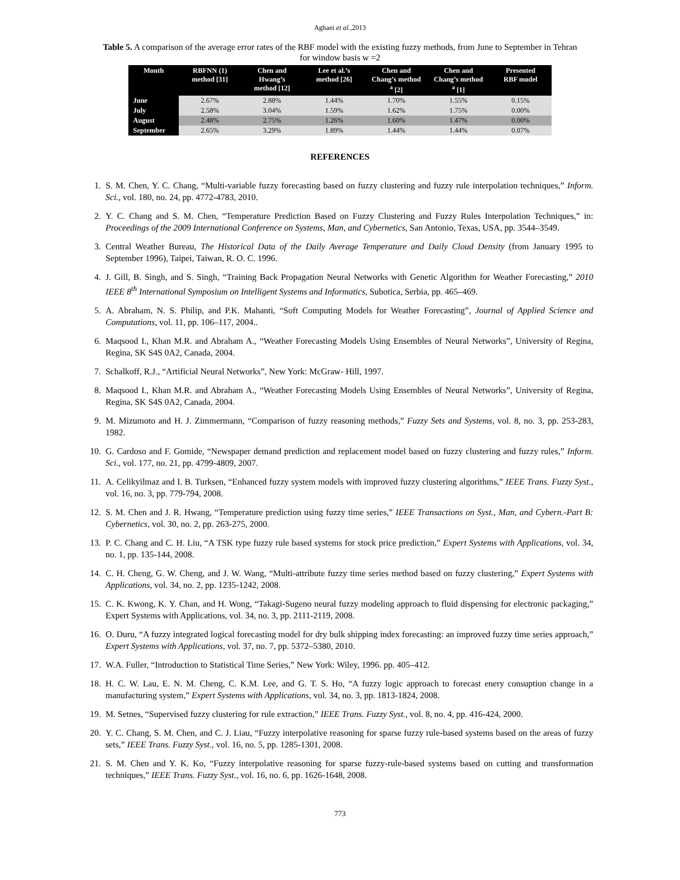Aghaei et al.,2013
Table 5. A comparison of the average error rates of the RBF model with the existing fuzzy methods, from June to September in Tehran for window basis w =2
| Month | RBFNN (1) method [31] | Chen and Hwang’s method [12] | Lee et al.’s method [26] | Chen and Chang’s method <sup>a</sup> [2] | Chen and Chang’s method <sup>a</sup> [1] | Presented RBF model |
| --- | --- | --- | --- | --- | --- | --- |
| June | 2.67% | 2.88% | 1.44% | 1.70% | 1.55% | 0.15% |
| July | 2.58% | 3.04% | 1.59% | 1.62% | 1.75% | 0.00% |
| August | 2.48% | 2.75% | 1.26% | 1.60% | 1.47% | 0.00% |
| September | 2.65% | 3.29% | 1.89% | 1.44% | 1.44% | 0.07% |
REFERENCES
1. S. M. Chen, Y. C. Chang, “Multi-variable fuzzy forecasting based on fuzzy clustering and fuzzy rule interpolation techniques,” Inform. Sci., vol. 180, no. 24, pp. 4772-4783, 2010.
2. Y. C. Chang and S. M. Chen, “Temperature Prediction Based on Fuzzy Clustering and Fuzzy Rules Interpolation Techniques,” in: Proceedings of the 2009 International Conference on Systems, Man, and Cybernetics, San Antonio, Texas, USA, pp. 3544–3549.
3. Central Weather Bureau, The Historical Data of the Daily Average Temperature and Daily Cloud Density (from January 1995 to September 1996), Taipei, Taiwan, R. O. C. 1996.
4. J. Gill, B. Singh, and S. Singh, “Training Back Propagation Neural Networks with Genetic Algorithm for Weather Forecasting,” 2010 IEEE 8<sup>th</sup> International Symposium on Intelligent Systems and Informatics, Subotica, Serbia, pp. 465–469.
5. A. Abraham, N. S. Philip, and P.K. Mahanti, “Soft Computing Models for Weather Forecasting”, Journal of Applied Science and Computations, vol. 11, pp. 106–117, 2004..
6. Maqsood I., Khan M.R. and Abraham A., “Weather Forecasting Models Using Ensembles of Neural Networks”, University of Regina, Regina, SK S4S 0A2, Canada, 2004.
7. Schalkoff, R.J., “Artificial Neural Networks”, New York: McGraw- Hill, 1997.
8. Maqsood I., Khan M.R. and Abraham A., “Weather Forecasting Models Using Ensembles of Neural Networks”, University of Regina, Regina, SK S4S 0A2, Canada, 2004.
9. M. Mizumoto and H. J. Zimmermann, “Comparison of fuzzy reasoning methods,” Fuzzy Sets and Systems, vol. 8, no. 3, pp. 253-283, 1982.
10. G. Cardoso and F. Gomide, “Newspaper demand prediction and replacement model based on fuzzy clustering and fuzzy rules,” Inform. Sci., vol. 177, no. 21, pp. 4799-4809, 2007.
11. A. Celikyilmaz and I. B. Turksen, “Enhanced fuzzy system models with improved fuzzy clustering algorithms,” IEEE Trans. Fuzzy Syst., vol. 16, no. 3, pp. 779-794, 2008.
12. S. M. Chen and J. R. Hwang, “Temperature prediction using fuzzy time series,” IEEE Transactions on Syst., Man, and Cybern.-Part B: Cybernetics, vol. 30, no. 2, pp. 263-275, 2000.
13. P. C. Chang and C. H. Liu, “A TSK type fuzzy rule based systems for stock price prediction,” Expert Systems with Applications, vol. 34, no. 1, pp. 135-144, 2008.
14. C. H. Cheng, G. W. Cheng, and J. W. Wang, “Multi-attribute fuzzy time series method based on fuzzy clustering,” Expert Systems with Applications, vol. 34, no. 2, pp. 1235-1242, 2008.
15. C. K. Kwong, K. Y. Chan, and H. Wong, “Takagi-Sugeno neural fuzzy modeling approach to fluid dispensing for electronic packaging,” Expert Systems with Applications, vol. 34, no. 3, pp. 2111-2119, 2008.
16. O. Duru, “A fuzzy integrated logical forecasting model for dry bulk shipping index forecasting: an improved fuzzy time series approach,” Expert Systems with Applications, vol. 37, no. 7, pp. 5372–5380, 2010.
17. W.A. Fuller, “Introduction to Statistical Time Series,” New York: Wiley, 1996. pp. 405–412.
18. H. C. W. Lau, E. N. M. Cheng, C. K.M. Lee, and G. T. S. Ho, “A fuzzy logic approach to forecast enery consuption change in a manufacturing system,” Expert Systems with Applications, vol. 34, no. 3, pp. 1813-1824, 2008.
19. M. Setnes, “Supervised fuzzy clustering for rule extraction,” IEEE Trans. Fuzzy Syst., vol. 8, no. 4, pp. 416-424, 2000.
20. Y. C. Chang, S. M. Chen, and C. J. Liau, “Fuzzy interpolative reasoning for sparse fuzzy rule-based systems based on the areas of fuzzy sets,” IEEE Trans. Fuzzy Syst., vol. 16, no. 5, pp. 1285-1301, 2008.
21. S. M. Chen and Y. K. Ko, “Fuzzy interpolative reasoning for sparse fuzzy-rule-based systems based on cutting and transformation techniques,” IEEE Trans. Fuzzy Syst., vol. 16, no. 6, pp. 1626-1648, 2008.
773